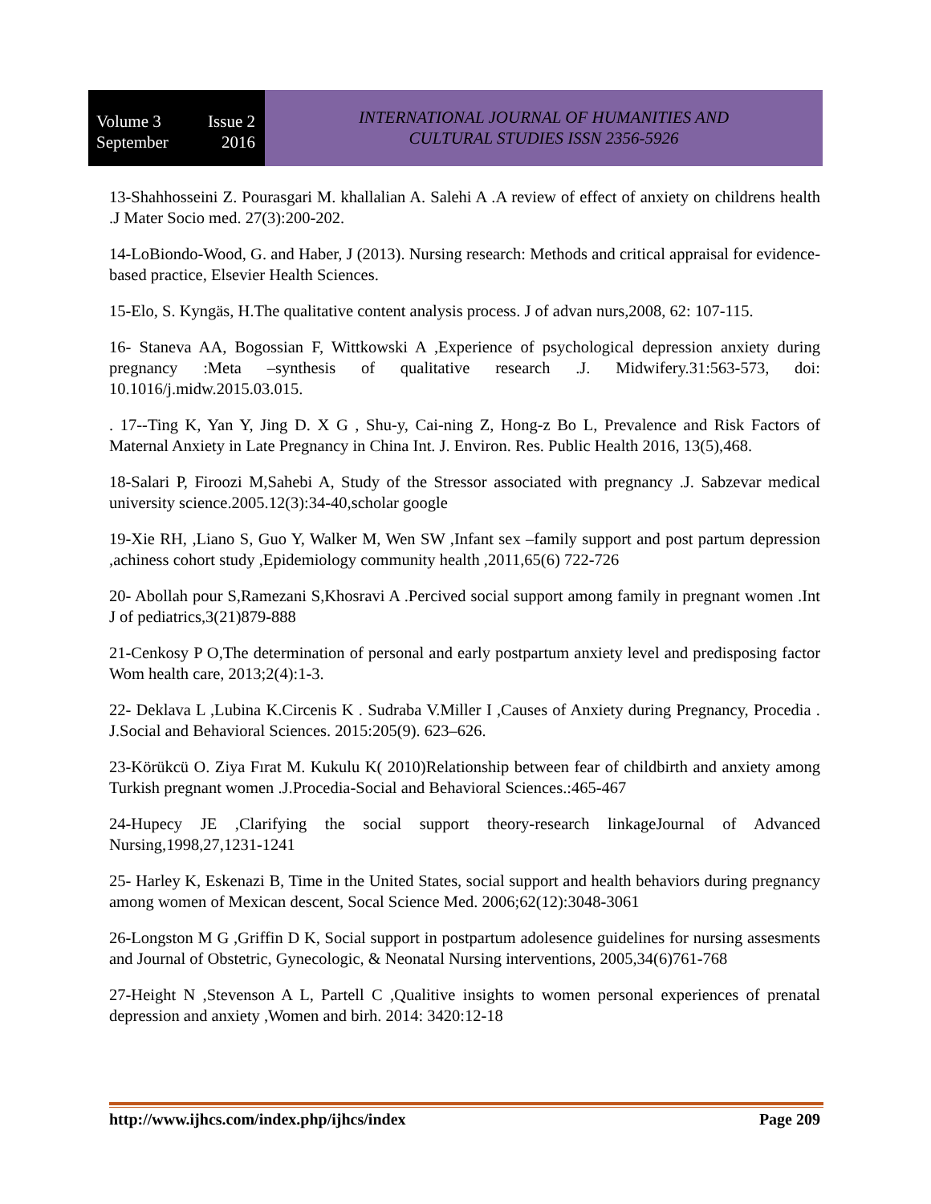Volume 3 Issue 2
September 2016
INTERNATIONAL JOURNAL OF HUMANITIES AND
CULTURAL STUDIES ISSN 2356-5926
13-Shahhosseini Z. Pourasgari M. khallalian A. Salehi A .A review of effect of anxiety on childrens health .J Mater Socio med. 27(3):200-202.
14-LoBiondo-Wood, G. and Haber, J (2013). Nursing research: Methods and critical appraisal for evidence-based practice, Elsevier Health Sciences.
15-Elo, S. Kyngäs, H.The qualitative content analysis process. J of advan nurs,2008, 62: 107-115.
16- Staneva AA, Bogossian F, Wittkowski A ,Experience of psychological depression anxiety during pregnancy :Meta –synthesis of qualitative research .J. Midwifery.31:563-573, doi: 10.1016/j.midw.2015.03.015.
. 17--Ting K, Yan Y, Jing D. X G , Shu-y, Cai-ning Z, Hong-z Bo L, Prevalence and Risk Factors of Maternal Anxiety in Late Pregnancy in China Int. J. Environ. Res. Public Health 2016, 13(5),468.
18-Salari P, Firoozi M,Sahebi A, Study of the Stressor associated with pregnancy .J. Sabzevar medical university science.2005.12(3):34-40,scholar google
19-Xie RH, ,Liano S, Guo Y, Walker M, Wen SW ,Infant sex –family support and post partum depression ,achiness cohort study ,Epidemiology community health ,2011,65(6) 722-726
20- Abollah pour S,Ramezani S,Khosravi A .Percived social support among family in pregnant women .Int J of pediatrics,3(21)879-888
21-Cenkosy P O,The determination of personal and early postpartum anxiety level and predisposing factor Wom health care, 2013;2(4):1-3.
22- Deklava L ,Lubina K.Circenis K . Sudraba V.Miller I ,Causes of Anxiety during Pregnancy, Procedia . J.Social and Behavioral Sciences. 2015:205(9). 623–626.
23-Körükcü O. Ziya Fırat M. Kukulu K( 2010)Relationship between fear of childbirth and anxiety among Turkish pregnant women .J.Procedia-Social and Behavioral Sciences.:465-467
24-Hupecy JE ,Clarifying the social support theory-research linkageJournal of Advanced Nursing,1998,27,1231-1241
25- Harley K, Eskenazi B, Time in the United States, social support and health behaviors during pregnancy among women of Mexican descent, Socal Science Med. 2006;62(12):3048-3061
26-Longston M G ,Griffin D K, Social support in postpartum adolesence guidelines for nursing assesments and Journal of Obstetric, Gynecologic, & Neonatal Nursing interventions, 2005,34(6)761-768
27-Height N ,Stevenson A L, Partell C ,Qualitive insights to women personal experiences of prenatal depression and anxiety ,Women and birh. 2014: 3420:12-18
http://www.ijhcs.com/index.php/ijhcs/index Page 209